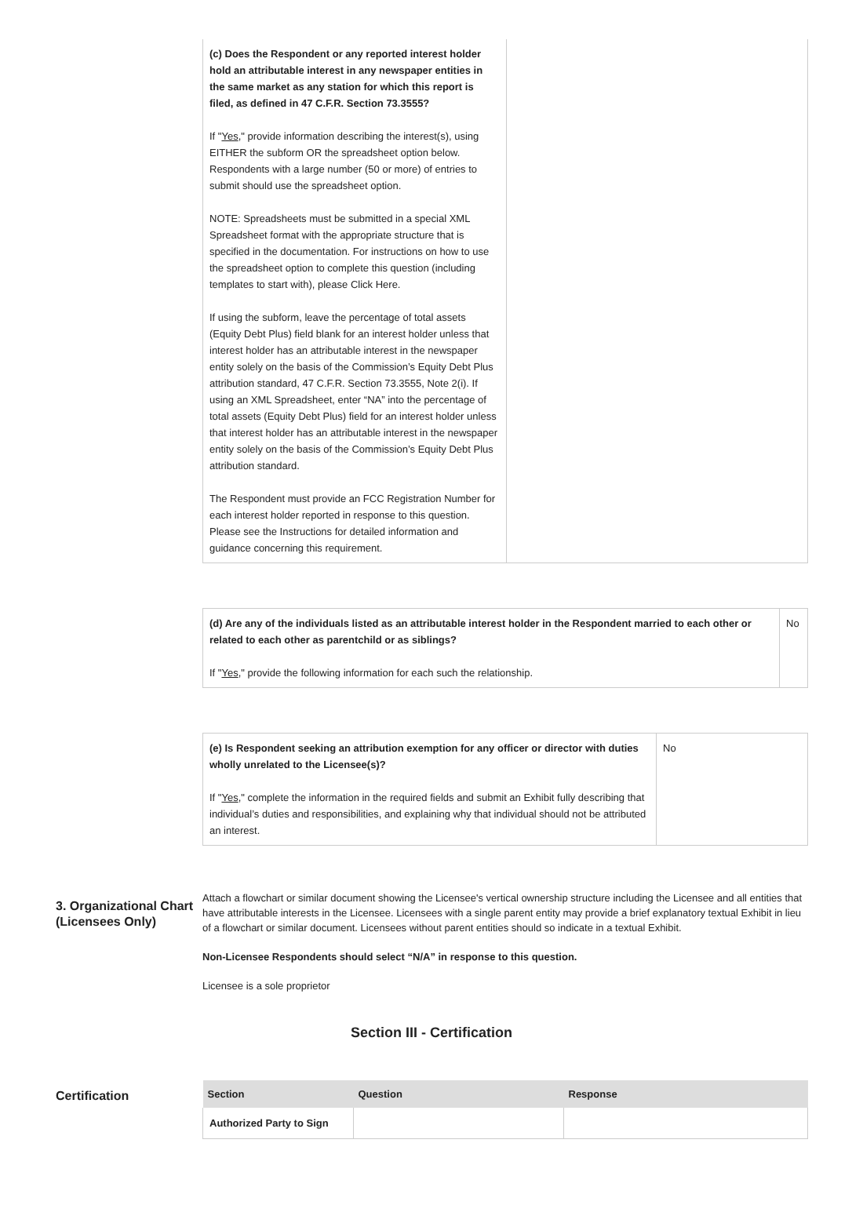| (c) Does the Respondent or any reported interest holder hold an attributable interest in any newspaper entities in the same market as any station for which this report is filed, as defined in 47 C.F.R. Section 73.3555? If " Yes ," provide information describing the interest(s), using EITHER the subform OR the spreadsheet option below. Respondents with a large number (50 or more) of entries to submit should use the spreadsheet option. NOTE: Spreadsheets must be submitted in a special XML Spreadsheet format with the appropriate structure that is specified in the documentation. For instructions on how to use the spreadsheet option to complete this question (including templates to start with), please Click Here. If using the subform, leave the percentage of total assets (Equity Debt Plus) field blank for an interest holder unless that interest holder has an attributable interest in the newspaper entity solely on the basis of the Commission’s Equity Debt Plus attribution standard, 47 C.F.R. Section 73.3555, Note 2(i). If using an XML Spreadsheet, enter “NA” into the percentage of total assets (Equity Debt Plus) field for an interest holder unless that interest holder has an attributable interest in the newspaper entity solely on the basis of the Commission’s Equity Debt Plus attribution standard. The Respondent must provide an FCC Registration Number for each interest holder reported in response to this question. Please see the Instructions for detailed information and guidance concerning this requirement. | |
| (d) Are any of the individuals listed as an attributable interest holder in the Respondent married to each other or related to each other as parentchild or as siblings? If " Yes ," provide the following information for each such the relationship. | No |
| (e) Is Respondent seeking an attribution exemption for any officer or director with duties wholly unrelated to the Licensee(s)? If " Yes ," complete the information in the required fields and submit an Exhibit fully describing that individual’s duties and responsibilities, and explaining why that individual should not be attributed an interest. | No |
3. Organizational Chart (Licensees Only)
Attach a flowchart or similar document showing the Licensee's vertical ownership structure including the Licensee and all entities that have attributable interests in the Licensee. Licensees with a single parent entity may provide a brief explanatory textual Exhibit in lieu of a flowchart or similar document. Licensees without parent entities should so indicate in a textual Exhibit.
Non-Licensee Respondents should select “N/A” in response to this question.
Licensee is a sole proprietor
Section III - Certification
Certification
| Section | Question | Response |
| --- | --- | --- |
| Authorized Party to Sign | | |